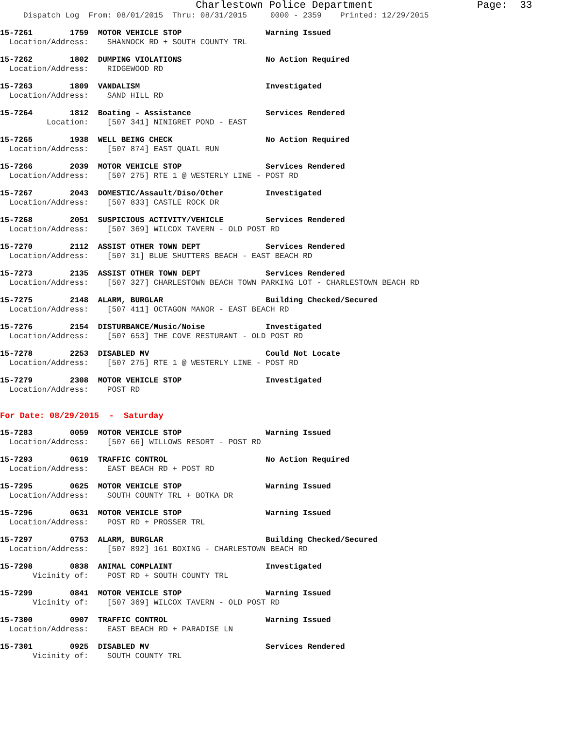Charlestown Police Department Page: 33
Dispatch Log From: 08/01/2015 Thru: 08/31/2015 0000 - 2359 Printed: 12/29/2015
15-7261 1759 MOTOR VEHICLE STOP Warning Issued Location/Address: SHANNOCK RD + SOUTH COUNTY TRL
15-7262 1802 DUMPING VIOLATIONS No Action Required Location/Address: RIDGEWOOD RD
15-7263 1809 VANDALISM Investigated Location/Address: SAND HILL RD
15-7264 1812 Boating - Assistance Services Rendered Location: [507 341] NINIGRET POND - EAST
15-7265 1938 WELL BEING CHECK No Action Required Location/Address: [507 874] EAST QUAIL RUN
15-7266 2039 MOTOR VEHICLE STOP Services Rendered Location/Address: [507 275] RTE 1 @ WESTERLY LINE - POST RD
15-7267 2043 DOMESTIC/Assault/Diso/Other Investigated Location/Address: [507 833] CASTLE ROCK DR
15-7268 2051 SUSPICIOUS ACTIVITY/VEHICLE Services Rendered Location/Address: [507 369] WILCOX TAVERN - OLD POST RD
15-7270 2112 ASSIST OTHER TOWN DEPT Services Rendered Location/Address: [507 31] BLUE SHUTTERS BEACH - EAST BEACH RD
15-7273 2135 ASSIST OTHER TOWN DEPT Services Rendered Location/Address: [507 327] CHARLESTOWN BEACH TOWN PARKING LOT - CHARLESTOWN BEACH RD
15-7275 2148 ALARM, BURGLAR Building Checked/Secured Location/Address: [507 411] OCTAGON MANOR - EAST BEACH RD
15-7276 2154 DISTURBANCE/Music/Noise Investigated Location/Address: [507 653] THE COVE RESTURANT - OLD POST RD
15-7278 2253 DISABLED MV Could Not Locate Location/Address: [507 275] RTE 1 @ WESTERLY LINE - POST RD
15-7279 2308 MOTOR VEHICLE STOP Investigated Location/Address: POST RD
For Date: 08/29/2015 - Saturday
15-7283 0059 MOTOR VEHICLE STOP Warning Issued Location/Address: [507 66] WILLOWS RESORT - POST RD
15-7293 0619 TRAFFIC CONTROL No Action Required Location/Address: EAST BEACH RD + POST RD
15-7295 0625 MOTOR VEHICLE STOP Warning Issued Location/Address: SOUTH COUNTY TRL + BOTKA DR
15-7296 0631 MOTOR VEHICLE STOP Warning Issued Location/Address: POST RD + PROSSER TRL
15-7297 0753 ALARM, BURGLAR Building Checked/Secured Location/Address: [507 892] 161 BOXING - CHARLESTOWN BEACH RD
15-7298 0838 ANIMAL COMPLAINT Investigated Vicinity of: POST RD + SOUTH COUNTY TRL
15-7299 0841 MOTOR VEHICLE STOP Warning Issued Vicinity of: [507 369] WILCOX TAVERN - OLD POST RD
15-7300 0907 TRAFFIC CONTROL Warning Issued Location/Address: EAST BEACH RD + PARADISE LN
15-7301 0925 DISABLED MV Services Rendered Vicinity of: SOUTH COUNTY TRL